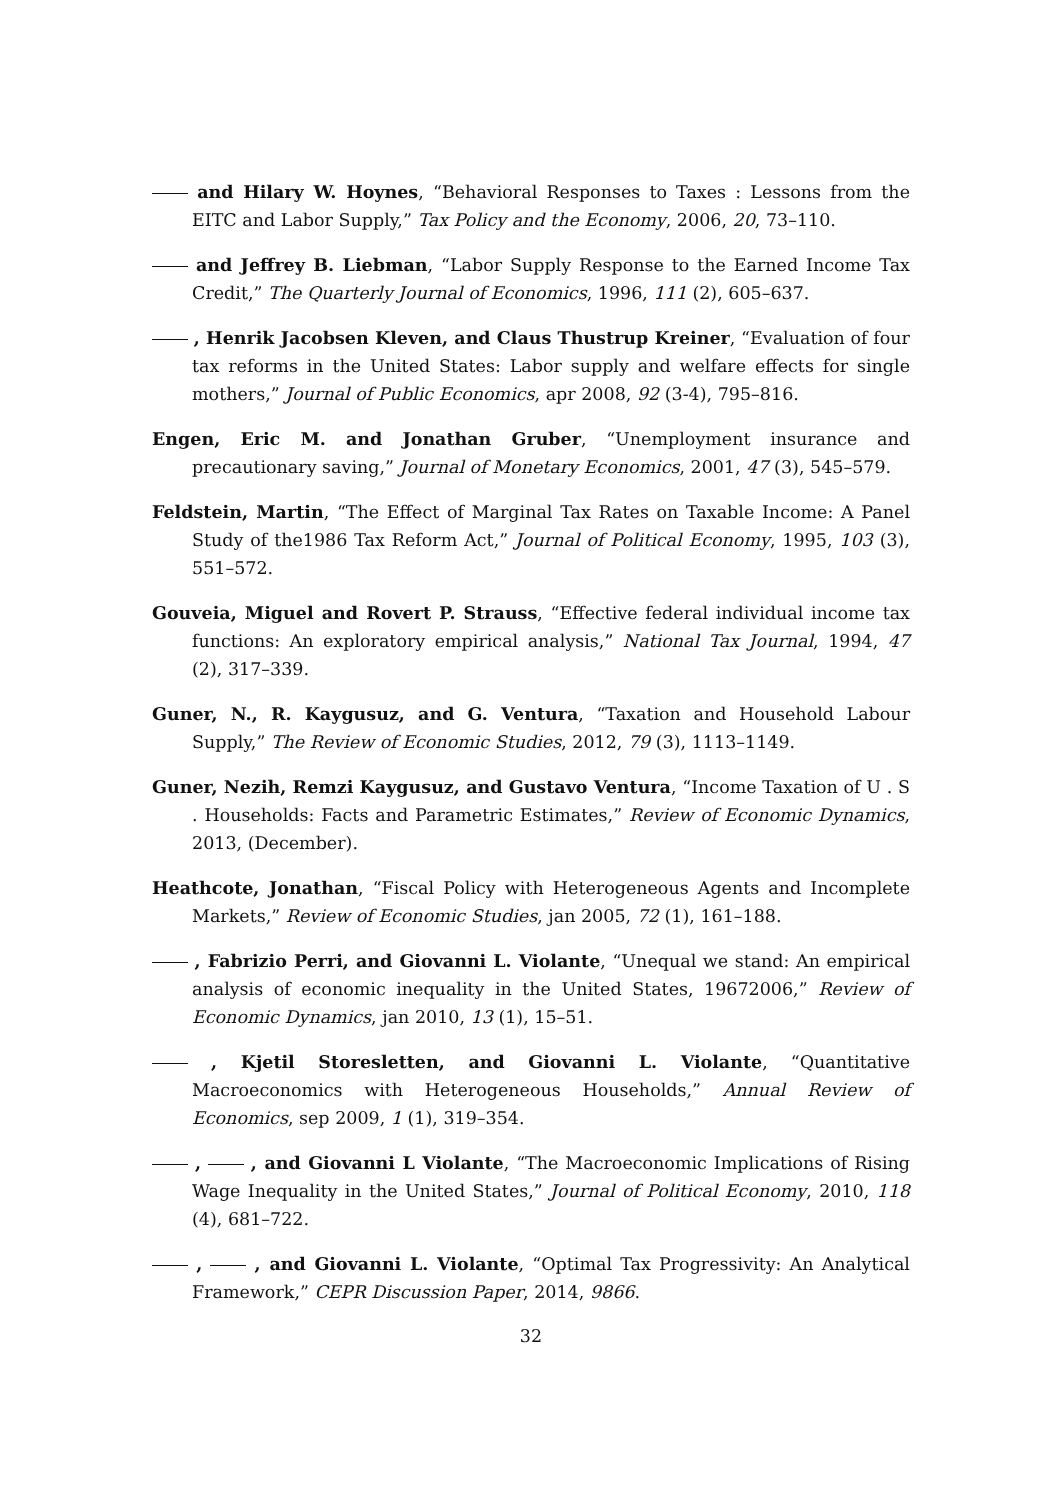and Hilary W. Hoynes, “Behavioral Responses to Taxes : Lessons from the EITC and Labor Supply,” Tax Policy and the Economy, 2006, 20, 73–110.
and Jeffrey B. Liebman, “Labor Supply Response to the Earned Income Tax Credit,” The Quarterly Journal of Economics, 1996, 111 (2), 605–637.
, Henrik Jacobsen Kleven, and Claus Thustrup Kreiner, “Evaluation of four tax reforms in the United States: Labor supply and welfare effects for single mothers,” Journal of Public Economics, apr 2008, 92 (3-4), 795–816.
Engen, Eric M. and Jonathan Gruber, “Unemployment insurance and precautionary saving,” Journal of Monetary Economics, 2001, 47 (3), 545–579.
Feldstein, Martin, “The Effect of Marginal Tax Rates on Taxable Income: A Panel Study of the1986 Tax Reform Act,” Journal of Political Economy, 1995, 103 (3), 551–572.
Gouveia, Miguel and Rovert P. Strauss, “Effective federal individual income tax functions: An exploratory empirical analysis,” National Tax Journal, 1994, 47 (2), 317–339.
Guner, N., R. Kaygusuz, and G. Ventura, “Taxation and Household Labour Supply,” The Review of Economic Studies, 2012, 79 (3), 1113–1149.
Guner, Nezih, Remzi Kaygusuz, and Gustavo Ventura, “Income Taxation of U . S . Households: Facts and Parametric Estimates,” Review of Economic Dynamics, 2013, (December).
Heathcote, Jonathan, “Fiscal Policy with Heterogeneous Agents and Incomplete Markets,” Review of Economic Studies, jan 2005, 72 (1), 161–188.
, Fabrizio Perri, and Giovanni L. Violante, “Unequal we stand: An empirical analysis of economic inequality in the United States, 19672006,” Review of Economic Dynamics, jan 2010, 13 (1), 15–51.
, Kjetil Storesletten, and Giovanni L. Violante, “Quantitative Macroeconomics with Heterogeneous Households,” Annual Review of Economics, sep 2009, 1 (1), 319–354.
, , and Giovanni L Violante, “The Macroeconomic Implications of Rising Wage Inequality in the United States,” Journal of Political Economy, 2010, 118 (4), 681–722.
, , and Giovanni L. Violante, “Optimal Tax Progressivity: An Analytical Framework,” CEPR Discussion Paper, 2014, 9866.
32